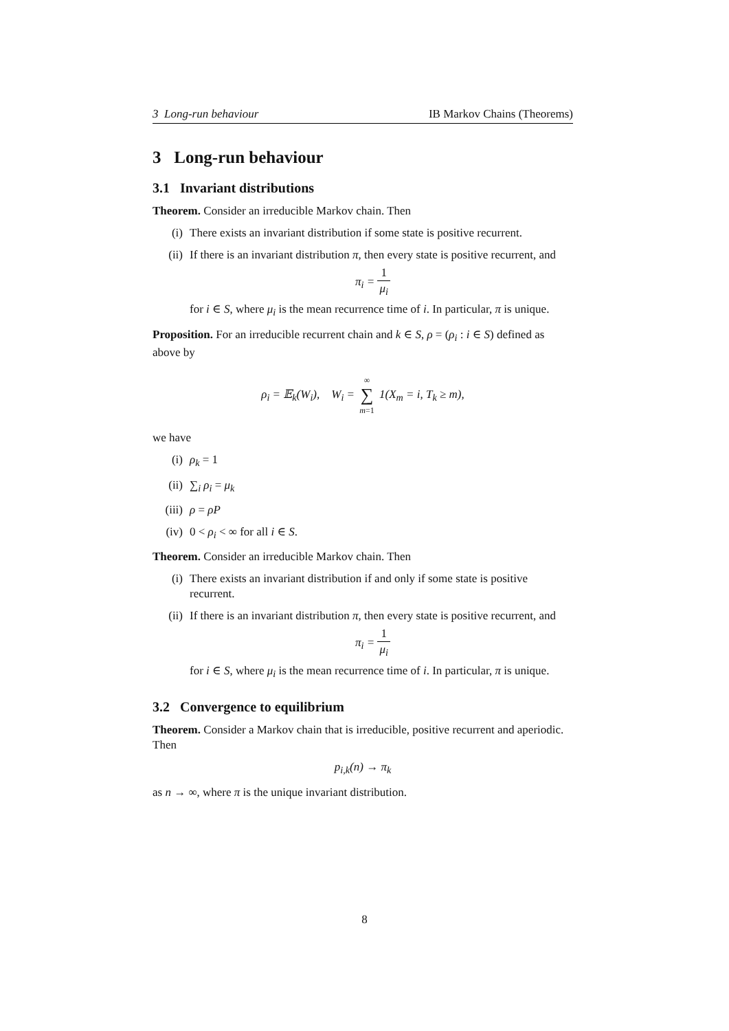3 Long-run behaviour IB Markov Chains (Theorems)
3 Long-run behaviour
3.1 Invariant distributions
Theorem. Consider an irreducible Markov chain. Then
(i) There exists an invariant distribution if some state is positive recurrent.
(ii) If there is an invariant distribution π, then every state is positive recurrent, and
π<sub>i</sub> = 1 μ<sub>i</sub>
for i ∈ S, where μ<sub>i</sub> is the mean recurrence time of i. In particular, π is unique.
Proposition. For an irreducible recurrent chain and k ∈ S, ρ = (ρ<sub>i</sub> : i ∈ S) defined as above by
ρ<sub>i</sub> = 𝔼<sub>k</sub>(W<sub>i</sub>), W<sub>i</sub> = ∞ ∑ m=1 1(X<sub>m</sub> = i, T<sub>k</sub> ≥ m),
we have
(i) ρ<sub>k</sub> = 1
(ii) ∑<sub>i</sub> ρ<sub>i</sub> = μ<sub>k</sub>
(iii) ρ = ρP
(iv) 0 < ρ<sub>i</sub> < ∞ for all i ∈ S.
Theorem. Consider an irreducible Markov chain. Then
(i) There exists an invariant distribution if and only if some state is positive recurrent.
(ii) If there is an invariant distribution π, then every state is positive recurrent, and
π<sub>i</sub> = 1 μ<sub>i</sub>
for i ∈ S, where μ<sub>i</sub> is the mean recurrence time of i. In particular, π is unique.
3.2 Convergence to equilibrium
Theorem. Consider a Markov chain that is irreducible, positive recurrent and aperiodic. Then
p<sub>i,k</sub>(n) → π<sub>k</sub>
as n → ∞, where π is the unique invariant distribution.
8